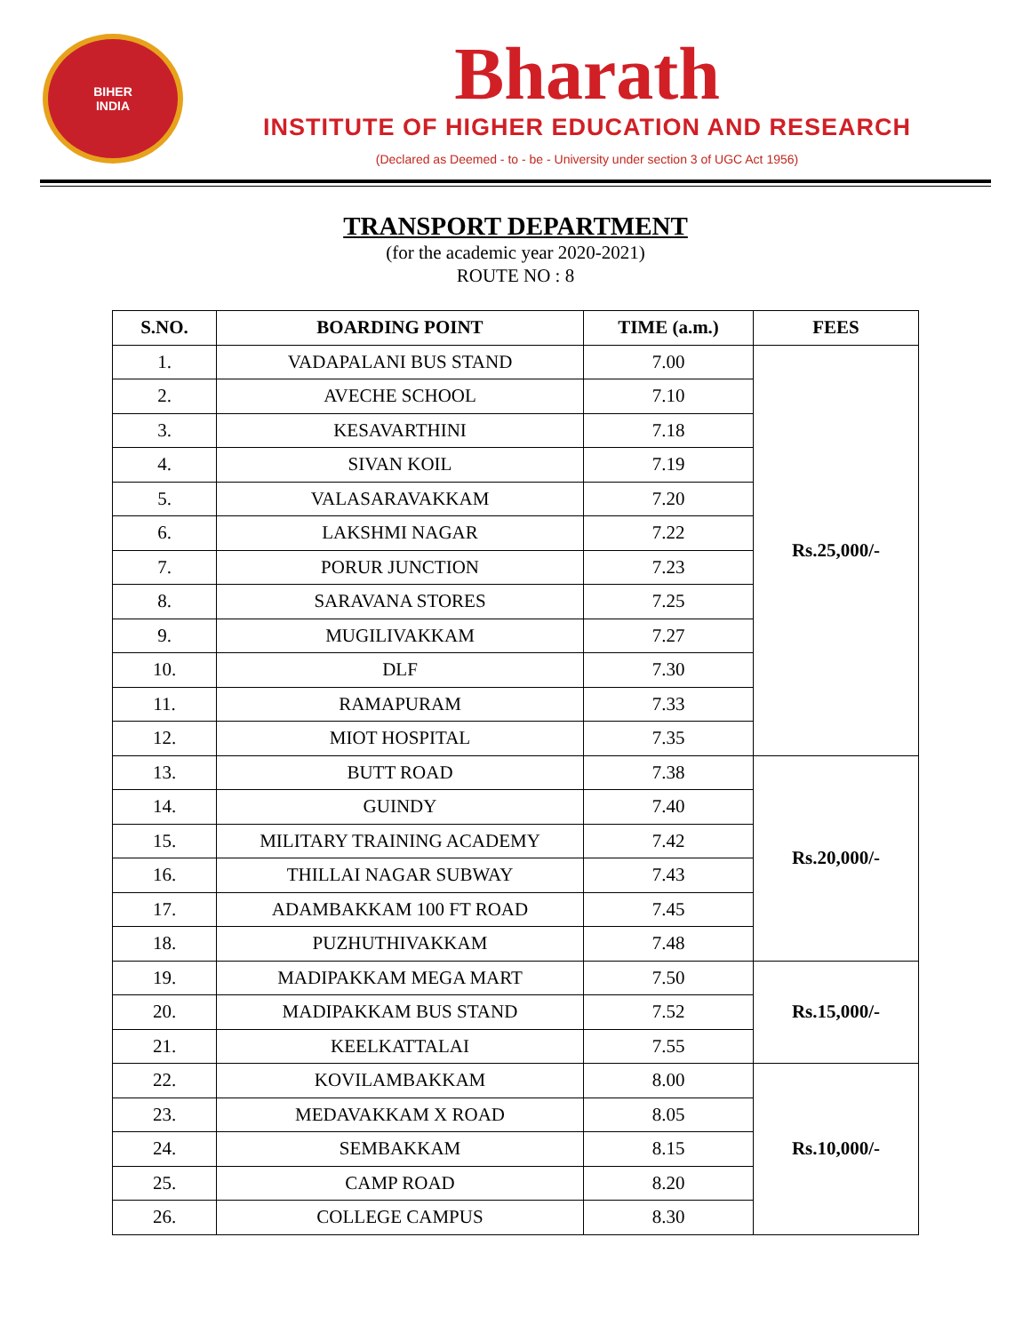BIHER
INDIA
Bharath
INSTITUTE OF HIGHER EDUCATION AND RESEARCH
(Declared as Deemed - to - be - University under section 3 of UGC Act 1956)
TRANSPORT DEPARTMENT
(for the academic year 2020-2021)
ROUTE NO : 8
| S.NO. | BOARDING POINT | TIME (a.m.) | FEES |
| --- | --- | --- | --- |
| 1. | VADAPALANI BUS STAND | 7.00 | Rs.25,000/- |
| 2. | AVECHE SCHOOL | 7.10 | |
| 3. | KESAVARTHINI | 7.18 | |
| 4. | SIVAN KOIL | 7.19 | |
| 5. | VALASARAVAKKAM | 7.20 | |
| 6. | LAKSHMI NAGAR | 7.22 | |
| 7. | PORUR JUNCTION | 7.23 | |
| 8. | SARAVANA STORES | 7.25 | |
| 9. | MUGILIVAKKAM | 7.27 | |
| 10. | DLF | 7.30 | |
| 11. | RAMAPURAM | 7.33 | |
| 12. | MIOT HOSPITAL | 7.35 | |
| 13. | BUTT ROAD | 7.38 | Rs.20,000/- |
| 14. | GUINDY | 7.40 | |
| 15. | MILITARY TRAINING ACADEMY | 7.42 | |
| 16. | THILLAI NAGAR SUBWAY | 7.43 | |
| 17. | ADAMBAKKAM 100 FT ROAD | 7.45 | |
| 18. | PUZHUTHIVAKKAM | 7.48 | |
| 19. | MADIPAKKAM MEGA MART | 7.50 | Rs.15,000/- |
| 20. | MADIPAKKAM BUS STAND | 7.52 | |
| 21. | KEELKATTALAI | 7.55 | |
| 22. | KOVILAMBAKKAM | 8.00 | Rs.10,000/- |
| 23. | MEDAVAKKAM X ROAD | 8.05 | |
| 24. | SEMBAKKAM | 8.15 | |
| 25. | CAMP ROAD | 8.20 | |
| 26. | COLLEGE CAMPUS | 8.30 | |